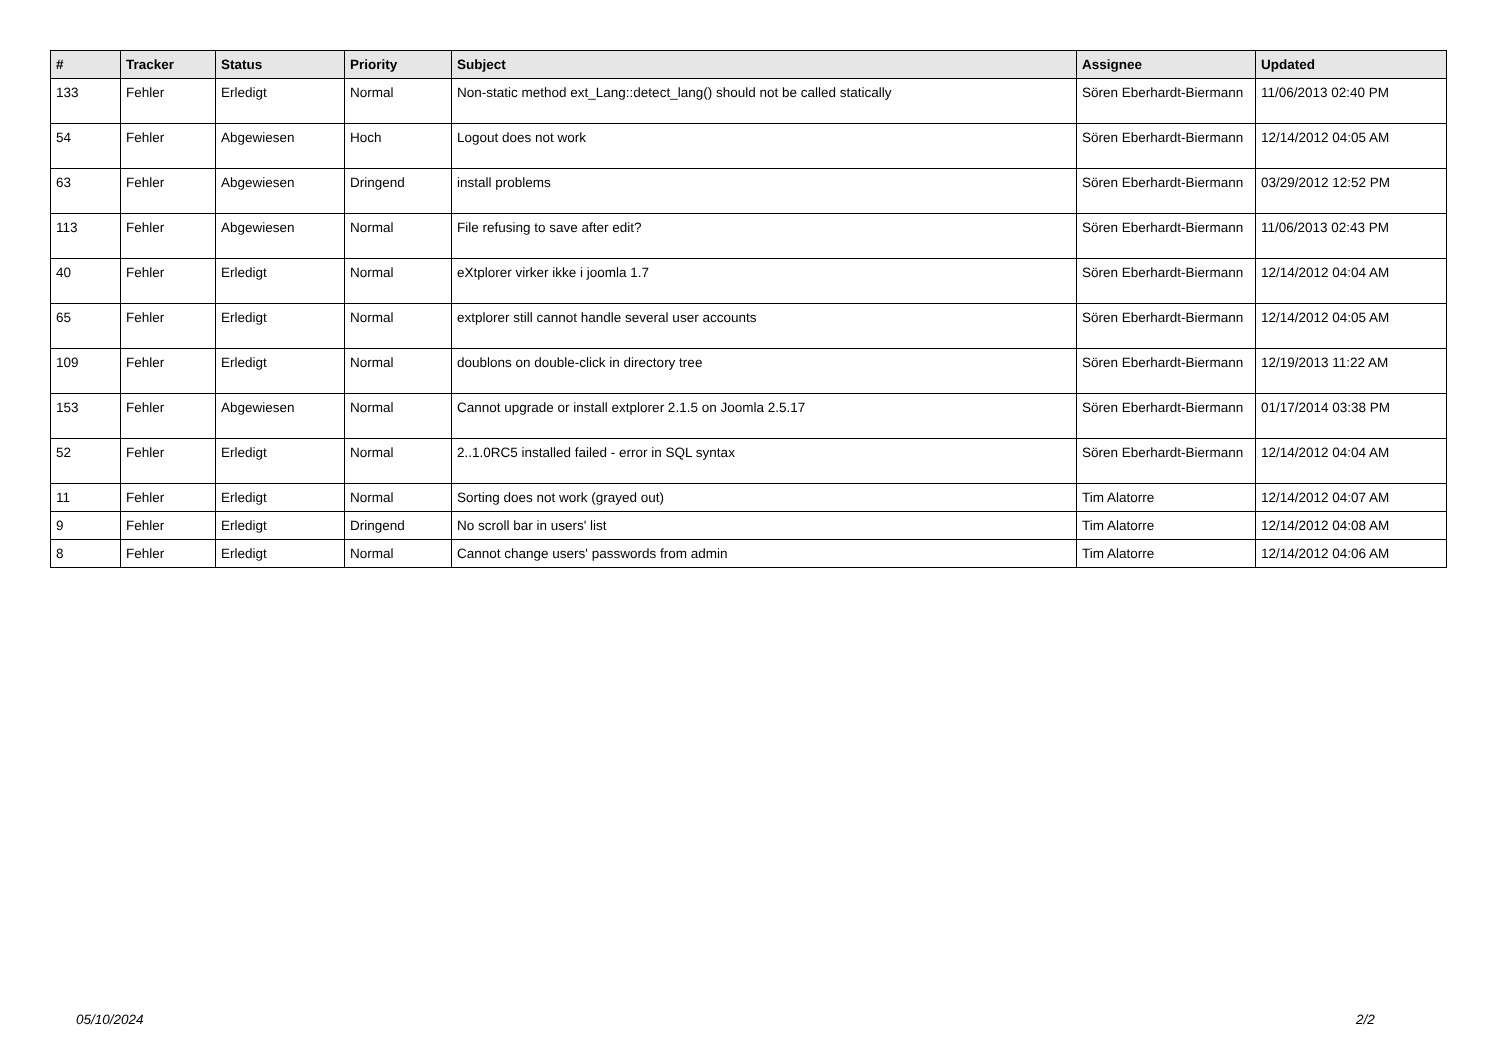| # | Tracker | Status | Priority | Subject | Assignee | Updated |
| --- | --- | --- | --- | --- | --- | --- |
| 133 | Fehler | Erledigt | Normal | Non-static method ext_Lang::detect_lang() should not be called statically | Sören Eberhardt-Biermann | 11/06/2013 02:40 PM |
| 54 | Fehler | Abgewiesen | Hoch | Logout does not work | Sören Eberhardt-Biermann | 12/14/2012 04:05 AM |
| 63 | Fehler | Abgewiesen | Dringend | install problems | Sören Eberhardt-Biermann | 03/29/2012 12:52 PM |
| 113 | Fehler | Abgewiesen | Normal | File refusing to save after edit? | Sören Eberhardt-Biermann | 11/06/2013 02:43 PM |
| 40 | Fehler | Erledigt | Normal | eXtplorer virker ikke i joomla 1.7 | Sören Eberhardt-Biermann | 12/14/2012 04:04 AM |
| 65 | Fehler | Erledigt | Normal | extplorer still cannot handle several user accounts | Sören Eberhardt-Biermann | 12/14/2012 04:05 AM |
| 109 | Fehler | Erledigt | Normal | doublons on double-click in directory tree | Sören Eberhardt-Biermann | 12/19/2013 11:22 AM |
| 153 | Fehler | Abgewiesen | Normal | Cannot upgrade or install extplorer 2.1.5 on Joomla 2.5.17 | Sören Eberhardt-Biermann | 01/17/2014 03:38 PM |
| 52 | Fehler | Erledigt | Normal | 2..1.0RC5 installed failed - error in SQL syntax | Sören Eberhardt-Biermann | 12/14/2012 04:04 AM |
| 11 | Fehler | Erledigt | Normal | Sorting does not work (grayed out) | Tim Alatorre | 12/14/2012 04:07 AM |
| 9 | Fehler | Erledigt | Dringend | No scroll bar in users' list | Tim Alatorre | 12/14/2012 04:08 AM |
| 8 | Fehler | Erledigt | Normal | Cannot change users' passwords from admin | Tim Alatorre | 12/14/2012 04:06 AM |
05/10/2024 2/2